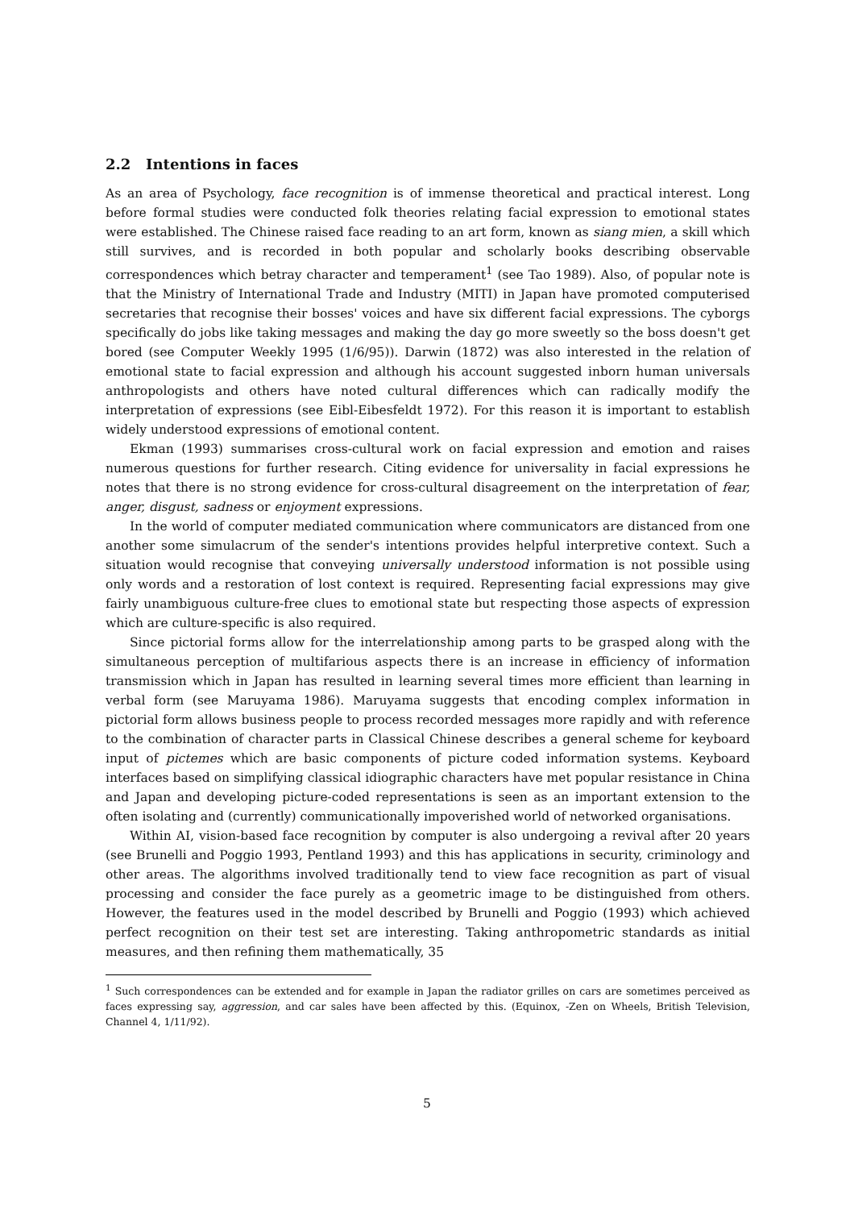2.2 Intentions in faces
As an area of Psychology, face recognition is of immense theoretical and practical interest. Long before formal studies were conducted folk theories relating facial expression to emotional states were established. The Chinese raised face reading to an art form, known as siang mien, a skill which still survives, and is recorded in both popular and scholarly books describing observable correspondences which betray character and temperament<sup>1</sup> (see Tao 1989). Also, of popular note is that the Ministry of International Trade and Industry (MITI) in Japan have promoted computerised secretaries that recognise their bosses' voices and have six different facial expressions. The cyborgs specifically do jobs like taking messages and making the day go more sweetly so the boss doesn't get bored (see Computer Weekly 1995 (1/6/95)). Darwin (1872) was also interested in the relation of emotional state to facial expression and although his account suggested inborn human universals anthropologists and others have noted cultural differences which can radically modify the interpretation of expressions (see Eibl-Eibesfeldt 1972). For this reason it is important to establish widely understood expressions of emotional content.
Ekman (1993) summarises cross-cultural work on facial expression and emotion and raises numerous questions for further research. Citing evidence for universality in facial expressions he notes that there is no strong evidence for cross-cultural disagreement on the interpretation of fear, anger, disgust, sadness or enjoyment expressions.
In the world of computer mediated communication where communicators are distanced from one another some simulacrum of the sender's intentions provides helpful interpretive context. Such a situation would recognise that conveying universally understood information is not possible using only words and a restoration of lost context is required. Representing facial expressions may give fairly unambiguous culture-free clues to emotional state but respecting those aspects of expression which are culture-specific is also required.
Since pictorial forms allow for the interrelationship among parts to be grasped along with the simultaneous perception of multifarious aspects there is an increase in efficiency of information transmission which in Japan has resulted in learning several times more efficient than learning in verbal form (see Maruyama 1986). Maruyama suggests that encoding complex information in pictorial form allows business people to process recorded messages more rapidly and with reference to the combination of character parts in Classical Chinese describes a general scheme for keyboard input of pictemes which are basic components of picture coded information systems. Keyboard interfaces based on simplifying classical idiographic characters have met popular resistance in China and Japan and developing picture-coded representations is seen as an important extension to the often isolating and (currently) communicationally impoverished world of networked organisations.
Within AI, vision-based face recognition by computer is also undergoing a revival after 20 years (see Brunelli and Poggio 1993, Pentland 1993) and this has applications in security, criminology and other areas. The algorithms involved traditionally tend to view face recognition as part of visual processing and consider the face purely as a geometric image to be distinguished from others. However, the features used in the model described by Brunelli and Poggio (1993) which achieved perfect recognition on their test set are interesting. Taking anthropometric standards as initial measures, and then refining them mathematically, 35
<sup>1</sup> Such correspondences can be extended and for example in Japan the radiator grilles on cars are sometimes perceived as faces expressing say, aggression, and car sales have been affected by this. (Equinox, -Zen on Wheels, British Television, Channel 4, 1/11/92).
5